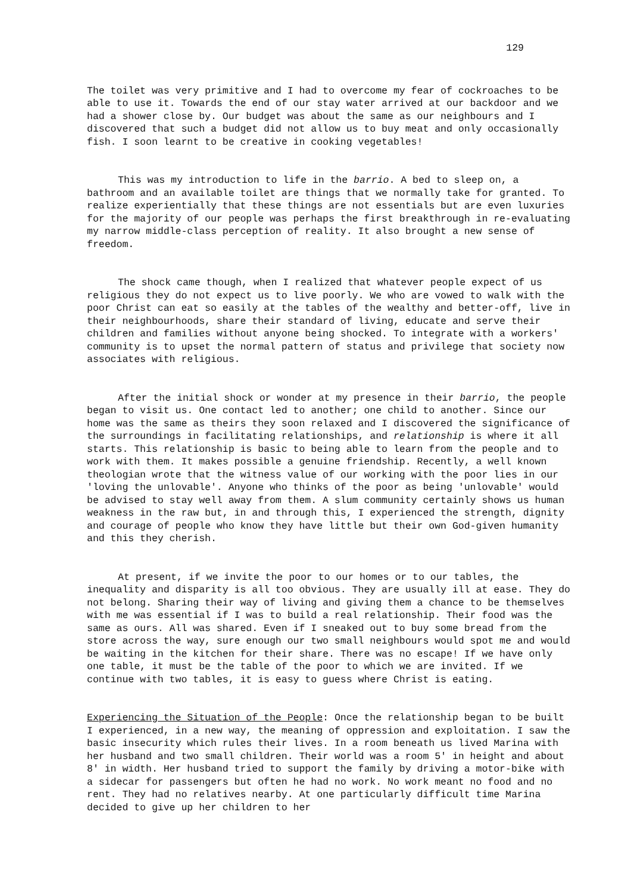129
The toilet was very primitive and I had to overcome my fear of cockroaches to be able to use it. Towards the end of our stay water arrived at our backdoor and we had a shower close by. Our budget was about the same as our neighbours and I discovered that such a budget did not allow us to buy meat and only occasionally fish. I soon learnt to be creative in cooking vegetables!
This was my introduction to life in the barrio. A bed to sleep on, a bathroom and an available toilet are things that we normally take for granted. To realize experientially that these things are not essentials but are even luxuries for the majority of our people was perhaps the first breakthrough in re-evaluating my narrow middle-class perception of reality. It also brought a new sense of freedom.
The shock came though, when I realized that whatever people expect of us religious they do not expect us to live poorly. We who are vowed to walk with the poor Christ can eat so easily at the tables of the wealthy and better-off, live in their neighbourhoods, share their standard of living, educate and serve their children and families without anyone being shocked. To integrate with a workers' community is to upset the normal pattern of status and privilege that society now associates with religious.
After the initial shock or wonder at my presence in their barrio, the people began to visit us. One contact led to another; one child to another. Since our home was the same as theirs they soon relaxed and I discovered the significance of the surroundings in facilitating relationships, and relationship is where it all starts. This relationship is basic to being able to learn from the people and to work with them. It makes possible a genuine friendship. Recently, a well known theologian wrote that the witness value of our working with the poor lies in our 'loving the unlovable'. Anyone who thinks of the poor as being 'unlovable' would be advised to stay well away from them. A slum community certainly shows us human weakness in the raw but, in and through this, I experienced the strength, dignity and courage of people who know they have little but their own God-given humanity and this they cherish.
At present, if we invite the poor to our homes or to our tables, the inequality and disparity is all too obvious. They are usually ill at ease. They do not belong. Sharing their way of living and giving them a chance to be themselves with me was essential if I was to build a real relationship. Their food was the same as ours. All was shared. Even if I sneaked out to buy some bread from the store across the way, sure enough our two small neighbours would spot me and would be waiting in the kitchen for their share. There was no escape! If we have only one table, it must be the table of the poor to which we are invited. If we continue with two tables, it is easy to guess where Christ is eating.
Experiencing the Situation of the People: Once the relationship began to be built I experienced, in a new way, the meaning of oppression and exploitation. I saw the basic insecurity which rules their lives. In a room beneath us lived Marina with her husband and two small children. Their world was a room 5' in height and about 8' in width. Her husband tried to support the family by driving a motor-bike with a sidecar for passengers but often he had no work. No work meant no food and no rent. They had no relatives nearby. At one particularly difficult time Marina decided to give up her children to her